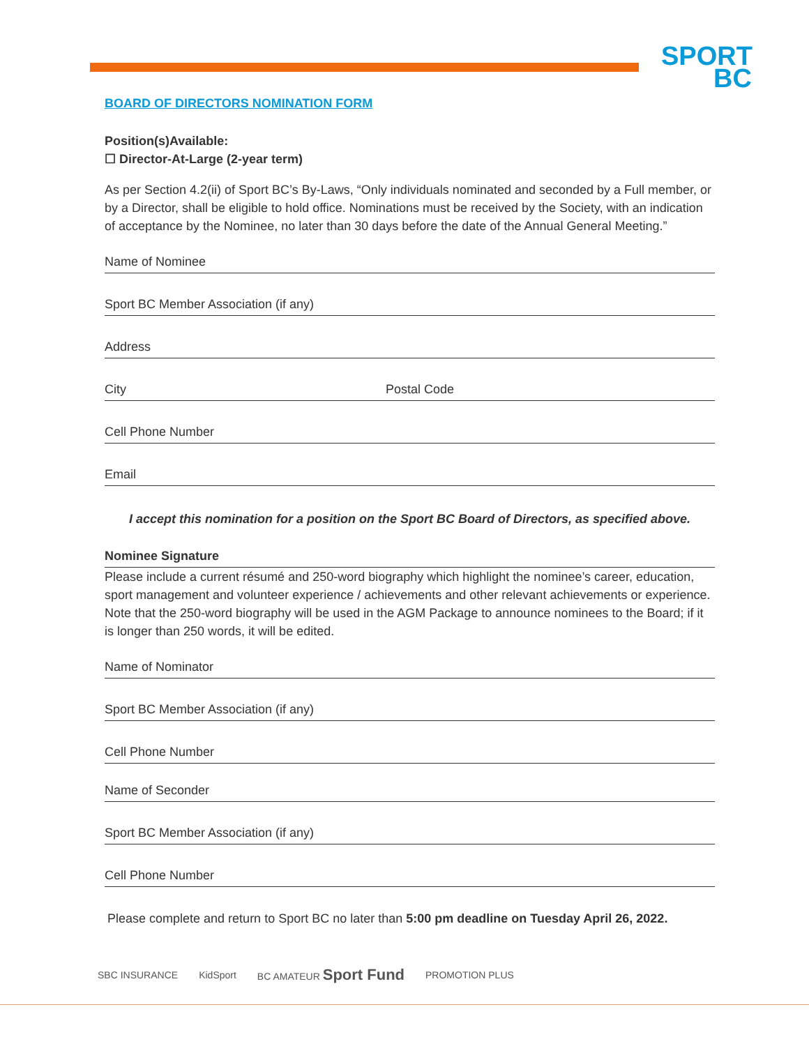SPORT
BC
BOARD OF DIRECTORS NOMINATION FORM
Position(s)Available:
☐ Director-At-Large (2-year term)
As per Section 4.2(ii) of Sport BC’s By-Laws, “Only individuals nominated and seconded by a Full member, or by a Director, shall be eligible to hold office. Nominations must be received by the Society, with an indication of acceptance by the Nominee, no later than 30 days before the date of the Annual General Meeting.”
Name of Nominee
Sport BC Member Association (if any)
Address
City Postal Code
Cell Phone Number
Email
I accept this nomination for a position on the Sport BC Board of Directors, as specified above.
Nominee Signature
Please include a current résumé and 250-word biography which highlight the nominee’s career, education, sport management and volunteer experience / achievements and other relevant achievements or experience. Note that the 250-word biography will be used in the AGM Package to announce nominees to the Board; if it is longer than 250 words, it will be edited.
Name of Nominator
Sport BC Member Association (if any)
Cell Phone Number
Name of Seconder
Sport BC Member Association (if any)
Cell Phone Number
Please complete and return to Sport BC no later than 5:00 pm deadline on Tuesday April 26, 2022.
SBC INSURANCE KidSport BC AMATEUR Sport Fund PROMOTION PLUS